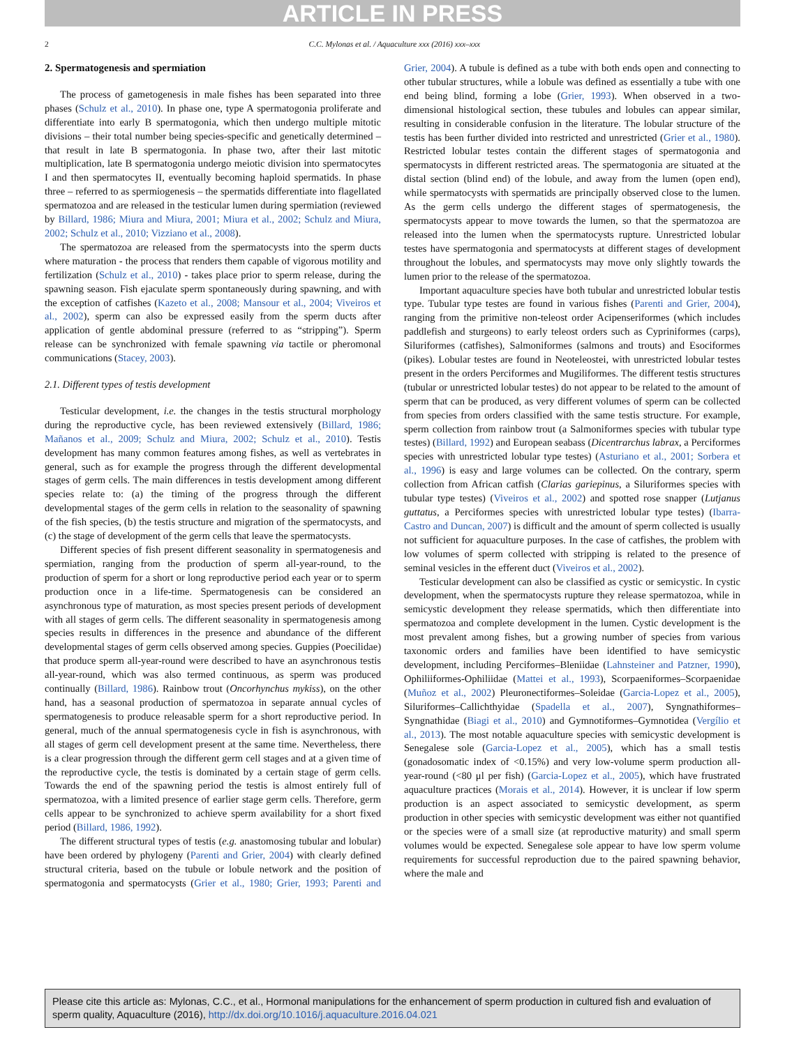ARTICLE IN PRESS
2 C.C. Mylonas et al. / Aquaculture xxx (2016) xxx–xxx
2. Spermatogenesis and spermiation
The process of gametogenesis in male fishes has been separated into three phases (Schulz et al., 2010). In phase one, type A spermatogonia proliferate and differentiate into early B spermatogonia, which then undergo multiple mitotic divisions – their total number being species-specific and genetically determined – that result in late B spermatogonia. In phase two, after their last mitotic multiplication, late B spermatogonia undergo meiotic division into spermatocytes I and then spermatocytes II, eventually becoming haploid spermatids. In phase three – referred to as spermiogenesis – the spermatids differentiate into flagellated spermatozoa and are released in the testicular lumen during spermiation (reviewed by Billard, 1986; Miura and Miura, 2001; Miura et al., 2002; Schulz and Miura, 2002; Schulz et al., 2010; Vizziano et al., 2008).
The spermatozoa are released from the spermatocysts into the sperm ducts where maturation - the process that renders them capable of vigorous motility and fertilization (Schulz et al., 2010) - takes place prior to sperm release, during the spawning season. Fish ejaculate sperm spontaneously during spawning, and with the exception of catfishes (Kazeto et al., 2008; Mansour et al., 2004; Viveiros et al., 2002), sperm can also be expressed easily from the sperm ducts after application of gentle abdominal pressure (referred to as “stripping”). Sperm release can be synchronized with female spawning via tactile or pheromonal communications (Stacey, 2003).
2.1. Different types of testis development
Testicular development, i.e. the changes in the testis structural morphology during the reproductive cycle, has been reviewed extensively (Billard, 1986; Mañanos et al., 2009; Schulz and Miura, 2002; Schulz et al., 2010). Testis development has many common features among fishes, as well as vertebrates in general, such as for example the progress through the different developmental stages of germ cells. The main differences in testis development among different species relate to: (a) the timing of the progress through the different developmental stages of the germ cells in relation to the seasonality of spawning of the fish species, (b) the testis structure and migration of the spermatocysts, and (c) the stage of development of the germ cells that leave the spermatocysts.
Different species of fish present different seasonality in spermatogenesis and spermiation, ranging from the production of sperm all-year-round, to the production of sperm for a short or long reproductive period each year or to sperm production once in a life-time. Spermatogenesis can be considered an asynchronous type of maturation, as most species present periods of development with all stages of germ cells. The different seasonality in spermatogenesis among species results in differences in the presence and abundance of the different developmental stages of germ cells observed among species. Guppies (Poecilidae) that produce sperm all-year-round were described to have an asynchronous testis all-year-round, which was also termed continuous, as sperm was produced continually (Billard, 1986). Rainbow trout (Oncorhynchus mykiss), on the other hand, has a seasonal production of spermatozoa in separate annual cycles of spermatogenesis to produce releasable sperm for a short reproductive period. In general, much of the annual spermatogenesis cycle in fish is asynchronous, with all stages of germ cell development present at the same time. Nevertheless, there is a clear progression through the different germ cell stages and at a given time of the reproductive cycle, the testis is dominated by a certain stage of germ cells. Towards the end of the spawning period the testis is almost entirely full of spermatozoa, with a limited presence of earlier stage germ cells. Therefore, germ cells appear to be synchronized to achieve sperm availability for a short fixed period (Billard, 1986, 1992).
The different structural types of testis (e.g. anastomosing tubular and lobular) have been ordered by phylogeny (Parenti and Grier, 2004) with clearly defined structural criteria, based on the tubule or lobule network and the position of spermatogonia and spermatocysts (Grier et al., 1980; Grier, 1993; Parenti and Grier, 2004). A tubule is defined as a tube with both ends open and connecting to other tubular structures, while a lobule was defined as essentially a tube with one end being blind, forming a lobe (Grier, 1993). When observed in a two-dimensional histological section, these tubules and lobules can appear similar, resulting in considerable confusion in the literature. The lobular structure of the testis has been further divided into restricted and unrestricted (Grier et al., 1980). Restricted lobular testes contain the different stages of spermatogonia and spermatocysts in different restricted areas. The spermatogonia are situated at the distal section (blind end) of the lobule, and away from the lumen (open end), while spermatocysts with spermatids are principally observed close to the lumen. As the germ cells undergo the different stages of spermatogenesis, the spermatocysts appear to move towards the lumen, so that the spermatozoa are released into the lumen when the spermatocysts rupture. Unrestricted lobular testes have spermatogonia and spermatocysts at different stages of development throughout the lobules, and spermatocysts may move only slightly towards the lumen prior to the release of the spermatozoa.
Important aquaculture species have both tubular and unrestricted lobular testis type. Tubular type testes are found in various fishes (Parenti and Grier, 2004), ranging from the primitive non-teleost order Acipenseriformes (which includes paddlefish and sturgeons) to early teleost orders such as Cypriniformes (carps), Siluriformes (catfishes), Salmoniformes (salmons and trouts) and Esociformes (pikes). Lobular testes are found in Neoteleostei, with unrestricted lobular testes present in the orders Perciformes and Mugiliformes. The different testis structures (tubular or unrestricted lobular testes) do not appear to be related to the amount of sperm that can be produced, as very different volumes of sperm can be collected from species from orders classified with the same testis structure. For example, sperm collection from rainbow trout (a Salmoniformes species with tubular type testes) (Billard, 1992) and European seabass (Dicentrarchus labrax, a Perciformes species with unrestricted lobular type testes) (Asturiano et al., 2001; Sorbera et al., 1996) is easy and large volumes can be collected. On the contrary, sperm collection from African catfish (Clarias gariepinus, a Siluriformes species with tubular type testes) (Viveiros et al., 2002) and spotted rose snapper (Lutjanus guttatus, a Perciformes species with unrestricted lobular type testes) (Ibarra-Castro and Duncan, 2007) is difficult and the amount of sperm collected is usually not sufficient for aquaculture purposes. In the case of catfishes, the problem with low volumes of sperm collected with stripping is related to the presence of seminal vesicles in the efferent duct (Viveiros et al., 2002).
Testicular development can also be classified as cystic or semicystic. In cystic development, when the spermatocysts rupture they release spermatozoa, while in semicystic development they release spermatids, which then differentiate into spermatozoa and complete development in the lumen. Cystic development is the most prevalent among fishes, but a growing number of species from various taxonomic orders and families have been identified to have semicystic development, including Perciformes–Bleniidae (Lahnsteiner and Patzner, 1990), Ophiliiformes-Ophiliidae (Mattei et al., 1993), Scorpaeniformes–Scorpaenidae (Muñoz et al., 2002) Pleuronectiformes–Soleidae (Garcia-Lopez et al., 2005), Siluriformes–Callichthyidae (Spadella et al., 2007), Syngnathiformes–Syngnathidae (Biagi et al., 2010) and Gymnotiformes–Gymnotidea (Vergílio et al., 2013). The most notable aquaculture species with semicystic development is Senegalese sole (Garcia-Lopez et al., 2005), which has a small testis (gonadosomatic index of <0.15%) and very low-volume sperm production all-year-round (<80 μl per fish) (Garcia-Lopez et al., 2005), which have frustrated aquaculture practices (Morais et al., 2014). However, it is unclear if low sperm production is an aspect associated to semicystic development, as sperm production in other species with semicystic development was either not quantified or the species were of a small size (at reproductive maturity) and small sperm volumes would be expected. Senegalese sole appear to have low sperm volume requirements for successful reproduction due to the paired spawning behavior, where the male and
Please cite this article as: Mylonas, C.C., et al., Hormonal manipulations for the enhancement of sperm production in cultured fish and evaluation of sperm quality, Aquaculture (2016), http://dx.doi.org/10.1016/j.aquaculture.2016.04.021